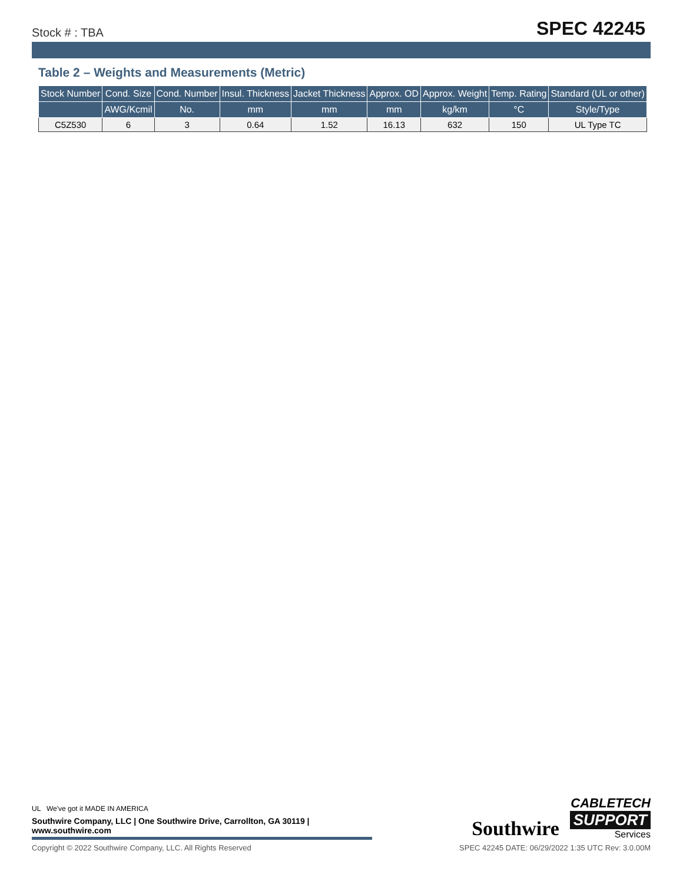Stock # : TBA
SPEC 42245
Table 2 – Weights and Measurements (Metric)
| Stock Number | Cond. Size | Cond. Number | Insul. Thickness | Jacket Thickness | Approx. OD | Approx. Weight | Temp. Rating | Standard (UL or other) |
| --- | --- | --- | --- | --- | --- | --- | --- | --- |
| | AWG/Kcmil | No. | mm | mm | mm | kg/km | °C | Style/Type |
| C5Z530 | 6 | 3 | 0.64 | 1.52 | 16.13 | 632 | 150 | UL Type TC |
UL We've got it MADE IN AMERICA
Southwire Company, LLC | One Southwire Drive, Carrollton, GA 30119 | www.southwire.com
Southwire
CABLETECH
SUPPORT
Services
Copyright © 2022 Southwire Company, LLC. All Rights Reserved SPEC 42245 DATE: 06/29/2022 1:35 UTC Rev: 3.0.00M